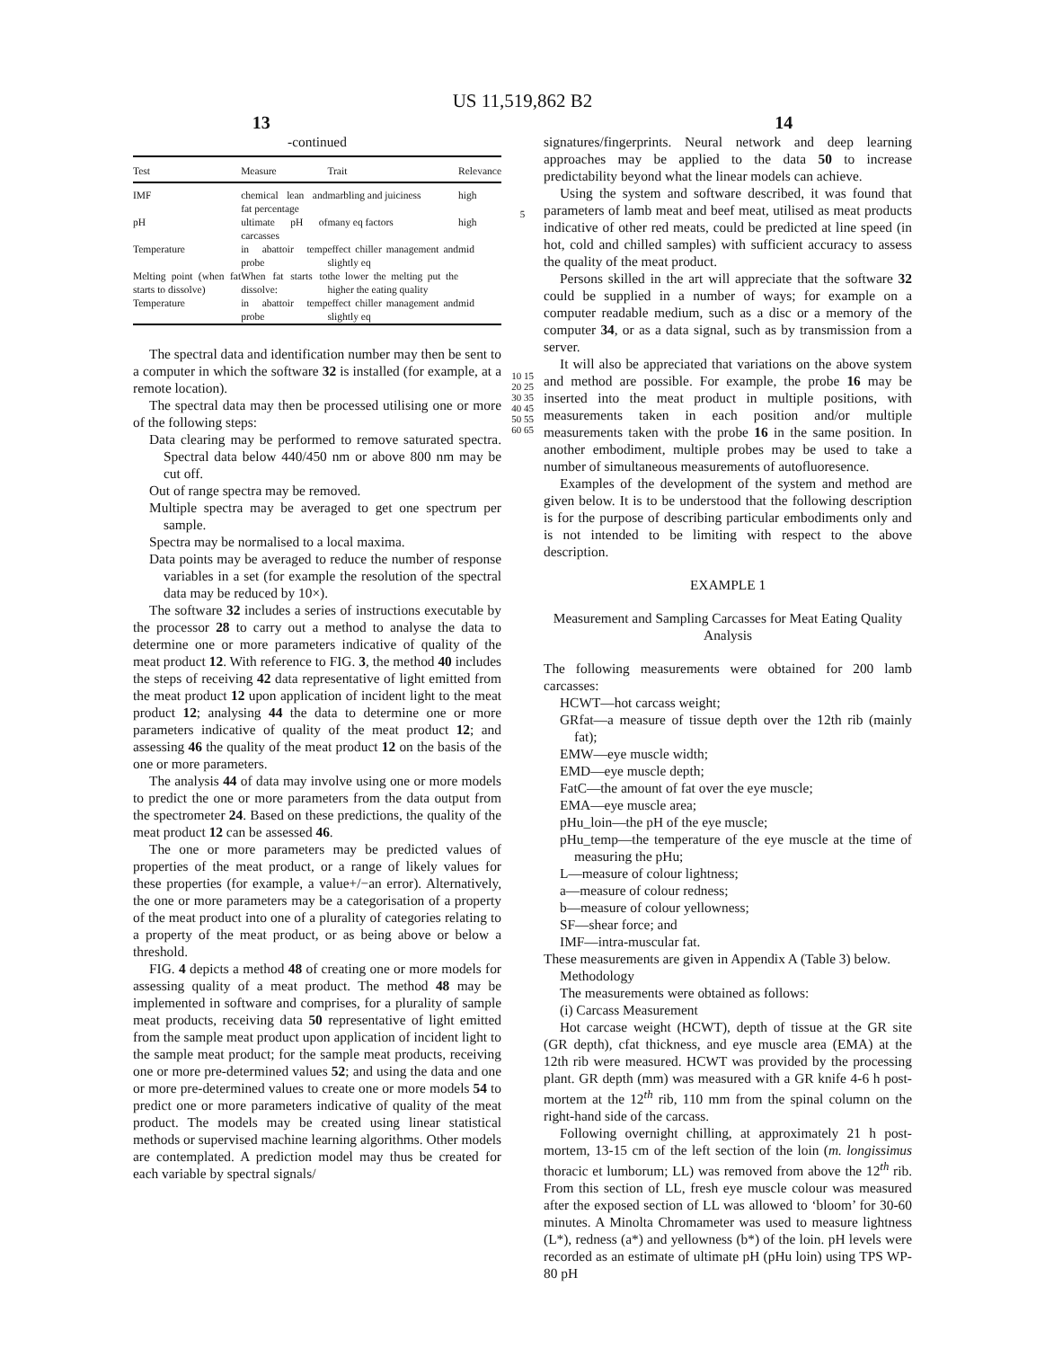US 11,519,862 B2
13 14
-continued
| Test | Measure | Trait | Relevance |
| --- | --- | --- | --- |
| IMF | chemical lean and fat percentage | marbling and juiciness | high |
| pH | ultimate pH of carcasses | many eq factors | high |
| Temperature | in abattoir temp probe | effect chiller management and slightly eq | mid |
| Melting point (when fat starts to dissolve) | When fat starts to dissolve: | the lower the melting put the higher the eating quality | |
| Temperature | in abattoir temp probe | effect chiller management and slightly eq | mid |
The spectral data and identification number may then be sent to a computer in which the software 32 is installed (for example, at a remote location).
The spectral data may then be processed utilising one or more of the following steps:
Data clearing may be performed to remove saturated spectra. Spectral data below 440/450 nm or above 800 nm may be cut off.
Out of range spectra may be removed.
Multiple spectra may be averaged to get one spectrum per sample.
Spectra may be normalised to a local maxima.
Data points may be averaged to reduce the number of response variables in a set (for example the resolution of the spectral data may be reduced by 10×).
The software 32 includes a series of instructions executable by the processor 28 to carry out a method to analyse the data to determine one or more parameters indicative of quality of the meat product 12. With reference to FIG. 3, the method 40 includes the steps of receiving 42 data representative of light emitted from the meat product 12 upon application of incident light to the meat product 12; analysing 44 the data to determine one or more parameters indicative of quality of the meat product 12; and assessing 46 the quality of the meat product 12 on the basis of the one or more parameters.
The analysis 44 of data may involve using one or more models to predict the one or more parameters from the data output from the spectrometer 24. Based on these predictions, the quality of the meat product 12 can be assessed 46.
The one or more parameters may be predicted values of properties of the meat product, or a range of likely values for these properties (for example, a value+/−an error). Alternatively, the one or more parameters may be a categorisation of a property of the meat product into one of a plurality of categories relating to a property of the meat product, or as being above or below a threshold.
FIG. 4 depicts a method 48 of creating one or more models for assessing quality of a meat product. The method 48 may be implemented in software and comprises, for a plurality of sample meat products, receiving data 50 representative of light emitted from the sample meat product upon application of incident light to the sample meat product; for the sample meat products, receiving one or more pre-determined values 52; and using the data and one or more pre-determined values to create one or more models 54 to predict one or more parameters indicative of quality of the meat product. The models may be created using linear statistical methods or supervised machine learning algorithms. Other models are contemplated. A prediction model may thus be created for each variable by spectral signals/
5
10 15 20 25 30 35 40 45 50 55 60 65
signatures/fingerprints. Neural network and deep learning approaches may be applied to the data 50 to increase predictability beyond what the linear models can achieve.
Using the system and software described, it was found that parameters of lamb meat and beef meat, utilised as meat products indicative of other red meats, could be predicted at line speed (in hot, cold and chilled samples) with sufficient accuracy to assess the quality of the meat product.
Persons skilled in the art will appreciate that the software 32 could be supplied in a number of ways; for example on a computer readable medium, such as a disc or a memory of the computer 34, or as a data signal, such as by transmission from a server.
It will also be appreciated that variations on the above system and method are possible. For example, the probe 16 may be inserted into the meat product in multiple positions, with measurements taken in each position and/or multiple measurements taken with the probe 16 in the same position. In another embodiment, multiple probes may be used to take a number of simultaneous measurements of autofluoresence.
Examples of the development of the system and method are given below. It is to be understood that the following description is for the purpose of describing particular embodiments only and is not intended to be limiting with respect to the above description.
EXAMPLE 1
Measurement and Sampling Carcasses for Meat Eating Quality Analysis
The following measurements were obtained for 200 lamb carcasses:
HCWT—hot carcass weight;
GRfat—a measure of tissue depth over the 12th rib (mainly fat);
EMW—eye muscle width;
EMD—eye muscle depth;
FatC—the amount of fat over the eye muscle;
EMA—eye muscle area;
pHu_loin—the pH of the eye muscle;
pHu_temp—the temperature of the eye muscle at the time of measuring the pHu;
L—measure of colour lightness;
a—measure of colour redness;
b—measure of colour yellowness;
SF—shear force; and
IMF—intra-muscular fat.
These measurements are given in Appendix A (Table 3) below.
Methodology
The measurements were obtained as follows:
(i) Carcass Measurement
Hot carcase weight (HCWT), depth of tissue at the GR site (GR depth), cfat thickness, and eye muscle area (EMA) at the 12th rib were measured. HCWT was provided by the processing plant. GR depth (mm) was measured with a GR knife 4-6 h post-mortem at the 12<sup>th</sup> rib, 110 mm from the spinal column on the right-hand side of the carcass.
Following overnight chilling, at approximately 21 h post-mortem, 13-15 cm of the left section of the loin (m. longissimus thoracic et lumborum; LL) was removed from above the 12<sup>th</sup> rib. From this section of LL, fresh eye muscle colour was measured after the exposed section of LL was allowed to ‘bloom’ for 30-60 minutes. A Minolta Chromameter was used to measure lightness (L*), redness (a*) and yellowness (b*) of the loin. pH levels were recorded as an estimate of ultimate pH (pHu loin) using TPS WP-80 pH